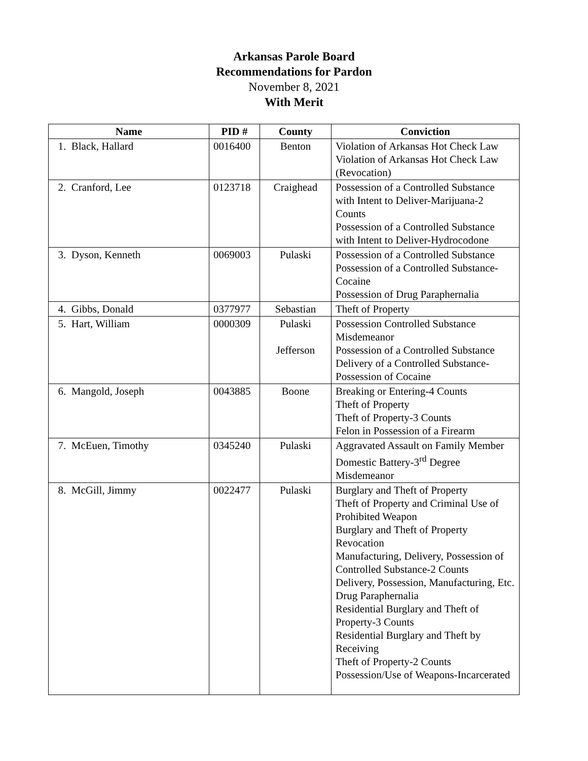Arkansas Parole Board
Recommendations for Pardon
November 8, 2021
With Merit
| Name | PID # | County | Conviction |
| --- | --- | --- | --- |
| 1. Black, Hallard | 0016400 | Benton | Violation of Arkansas Hot Check Law Violation of Arkansas Hot Check Law (Revocation) |
| 2. Cranford, Lee | 0123718 | Craighead | Possession of a Controlled Substance with Intent to Deliver-Marijuana-2 Counts Possession of a Controlled Substance with Intent to Deliver-Hydrocodone |
| 3. Dyson, Kenneth | 0069003 | Pulaski | Possession of a Controlled Substance Possession of a Controlled Substance-Cocaine Possession of Drug Paraphernalia |
| 4. Gibbs, Donald | 0377977 | Sebastian | Theft of Property |
| 5. Hart, William | 0000309 | Pulaski Jefferson | Possession Controlled Substance Misdemeanor Possession of a Controlled Substance Delivery of a Controlled Substance-Possession of Cocaine |
| 6. Mangold, Joseph | 0043885 | Boone | Breaking or Entering-4 Counts Theft of Property Theft of Property-3 Counts Felon in Possession of a Firearm |
| 7. McEuen, Timothy | 0345240 | Pulaski | Aggravated Assault on Family Member Domestic Battery-3<sup>rd</sup> Degree Misdemeanor |
| 8. McGill, Jimmy | 0022477 | Pulaski | Burglary and Theft of Property Theft of Property and Criminal Use of Prohibited Weapon Burglary and Theft of Property Revocation Manufacturing, Delivery, Possession of Controlled Substance-2 Counts Delivery, Possession, Manufacturing, Etc. Drug Paraphernalia Residential Burglary and Theft of Property-3 Counts Residential Burglary and Theft by Receiving Theft of Property-2 Counts Possession/Use of Weapons-Incarcerated |